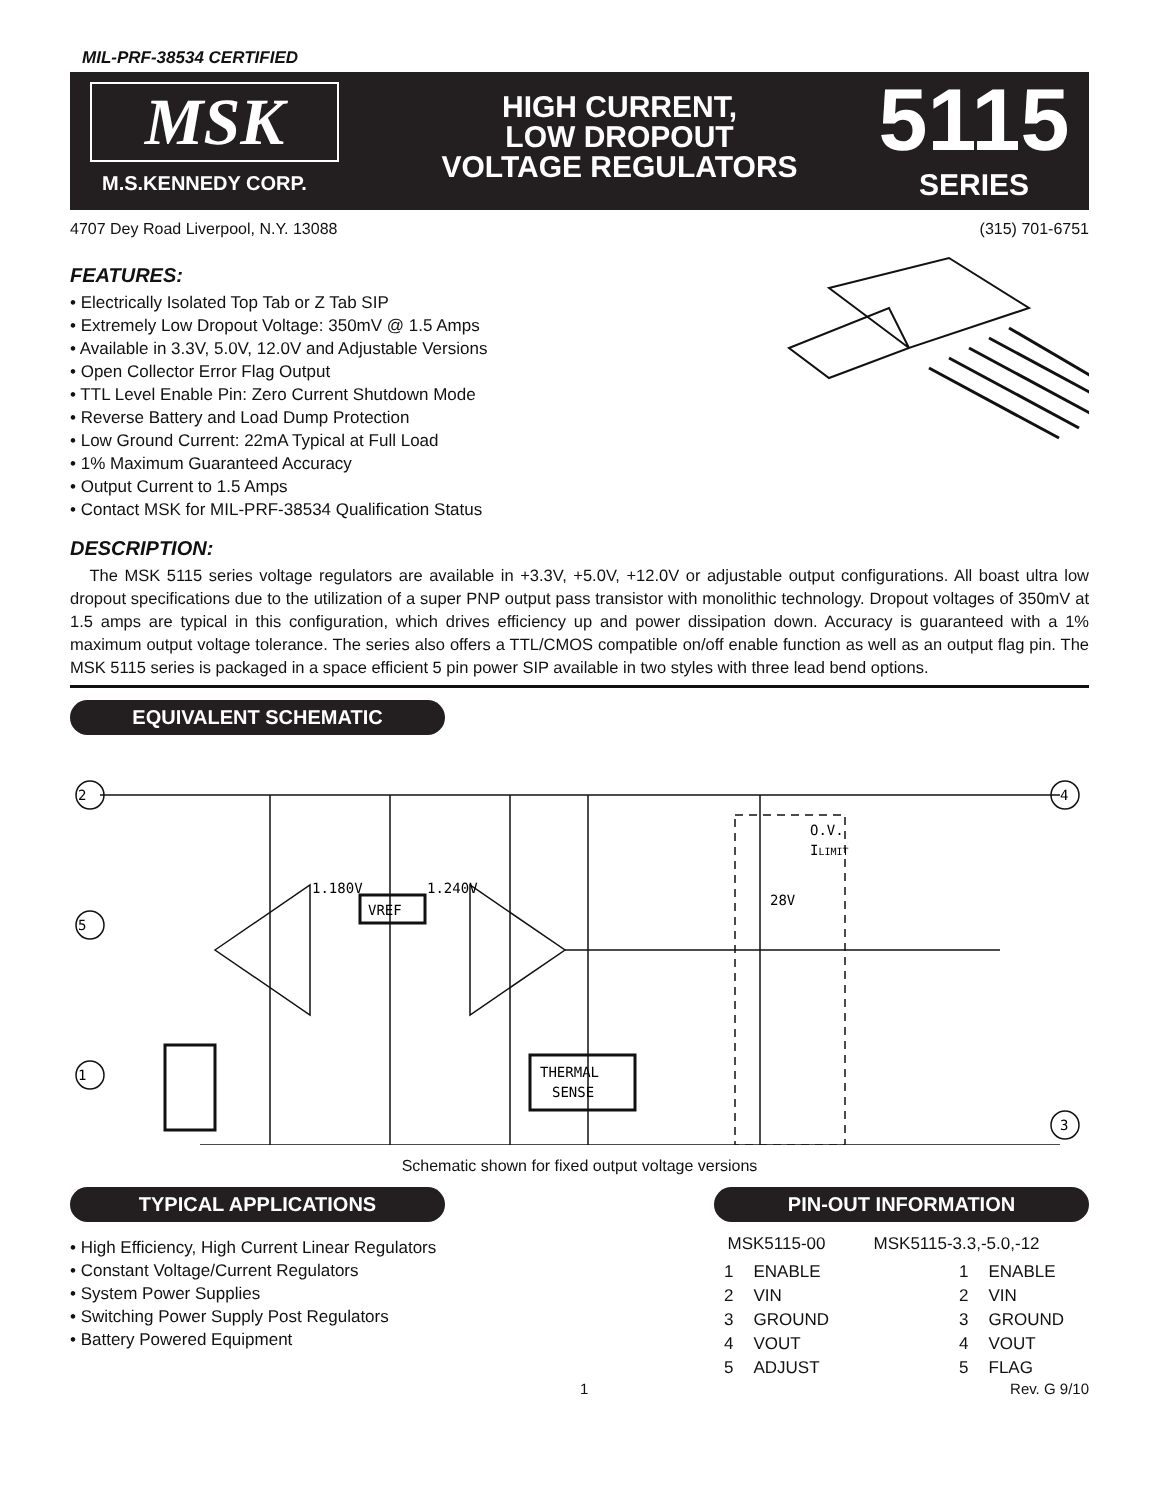MIL-PRF-38534 CERTIFIED
MSK
M.S.KENNEDY CORP.
HIGH CURRENT,
LOW DROPOUT
VOLTAGE REGULATORS
5115
SERIES
4707 Dey Road Liverpool, N.Y. 13088 (315) 701-6751
FEATURES:
• Electrically Isolated Top Tab or Z Tab SIP
• Extremely Low Dropout Voltage: 350mV @ 1.5 Amps
• Available in 3.3V, 5.0V, 12.0V and Adjustable Versions
• Open Collector Error Flag Output
• TTL Level Enable Pin: Zero Current Shutdown Mode
• Reverse Battery and Load Dump Protection
• Low Ground Current: 22mA Typical at Full Load
• 1% Maximum Guaranteed Accuracy
• Output Current to 1.5 Amps
• Contact MSK for MIL-PRF-38534 Qualification Status
DESCRIPTION:
The MSK 5115 series voltage regulators are available in +3.3V, +5.0V, +12.0V or adjustable output configurations. All boast ultra low dropout specifications due to the utilization of a super PNP output pass transistor with monolithic technology. Dropout voltages of 350mV at 1.5 amps are typical in this configuration, which drives efficiency up and power dissipation down. Accuracy is guaranteed with a 1% maximum output voltage tolerance. The series also offers a TTL/CMOS compatible on/off enable function as well as an output flag pin. The MSK 5115 series is packaged in a space efficient 5 pin power SIP available in two styles with three lead bend options.
EQUIVALENT SCHEMATIC
2
5
1
4
3
1.180V
VREF
1.240V
THERMAL
SENSE
O.V.
ILIMIT
28V
Schematic shown for fixed output voltage versions
TYPICAL APPLICATIONS
• High Efficiency, High Current Linear Regulators
• Constant Voltage/Current Regulators
• System Power Supplies
• Switching Power Supply Post Regulators
• Battery Powered Equipment
PIN-OUT INFORMATION
| MSK5115-00 | | MSK5115-3.3,-5.0,-12 | |
| --- | --- | --- | --- |
| 1 | ENABLE | 1 | ENABLE |
| 2 | VIN | 2 | VIN |
| 3 | GROUND | 3 | GROUND |
| 4 | VOUT | 4 | VOUT |
| 5 | ADJUST | 5 | FLAG |
1 Rev. G 9/10